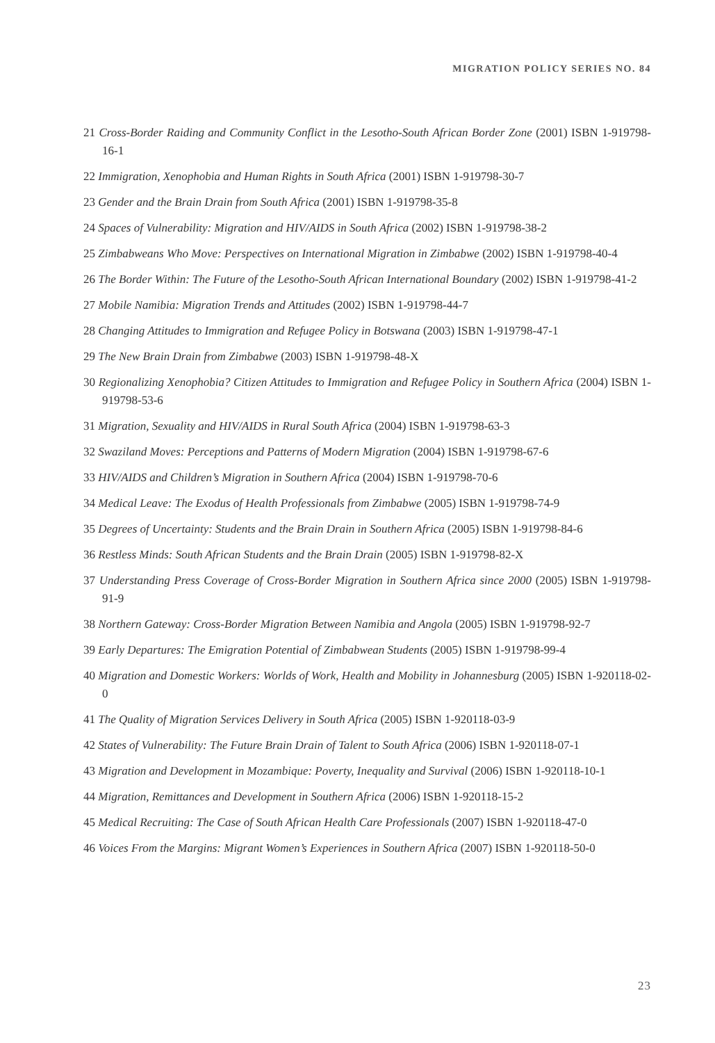MIGRATION POLICY SERIES NO. 84
21 Cross-Border Raiding and Community Conflict in the Lesotho-South African Border Zone (2001) ISBN 1-919798-16-1
22 Immigration, Xenophobia and Human Rights in South Africa (2001) ISBN 1-919798-30-7
23 Gender and the Brain Drain from South Africa (2001) ISBN 1-919798-35-8
24 Spaces of Vulnerability: Migration and HIV/AIDS in South Africa (2002) ISBN 1-919798-38-2
25 Zimbabweans Who Move: Perspectives on International Migration in Zimbabwe (2002) ISBN 1-919798-40-4
26 The Border Within: The Future of the Lesotho-South African International Boundary (2002) ISBN 1-919798-41-2
27 Mobile Namibia: Migration Trends and Attitudes (2002) ISBN 1-919798-44-7
28 Changing Attitudes to Immigration and Refugee Policy in Botswana (2003) ISBN 1-919798-47-1
29 The New Brain Drain from Zimbabwe (2003) ISBN 1-919798-48-X
30 Regionalizing Xenophobia? Citizen Attitudes to Immigration and Refugee Policy in Southern Africa (2004) ISBN 1-919798-53-6
31 Migration, Sexuality and HIV/AIDS in Rural South Africa (2004) ISBN 1-919798-63-3
32 Swaziland Moves: Perceptions and Patterns of Modern Migration (2004) ISBN 1-919798-67-6
33 HIV/AIDS and Children’s Migration in Southern Africa (2004) ISBN 1-919798-70-6
34 Medical Leave: The Exodus of Health Professionals from Zimbabwe (2005) ISBN 1-919798-74-9
35 Degrees of Uncertainty: Students and the Brain Drain in Southern Africa (2005) ISBN 1-919798-84-6
36 Restless Minds: South African Students and the Brain Drain (2005) ISBN 1-919798-82-X
37 Understanding Press Coverage of Cross-Border Migration in Southern Africa since 2000 (2005) ISBN 1-919798-91-9
38 Northern Gateway: Cross-Border Migration Between Namibia and Angola (2005) ISBN 1-919798-92-7
39 Early Departures: The Emigration Potential of Zimbabwean Students (2005) ISBN 1-919798-99-4
40 Migration and Domestic Workers: Worlds of Work, Health and Mobility in Johannesburg (2005) ISBN 1-920118-02-0
41 The Quality of Migration Services Delivery in South Africa (2005) ISBN 1-920118-03-9
42 States of Vulnerability: The Future Brain Drain of Talent to South Africa (2006) ISBN 1-920118-07-1
43 Migration and Development in Mozambique: Poverty, Inequality and Survival (2006) ISBN 1-920118-10-1
44 Migration, Remittances and Development in Southern Africa (2006) ISBN 1-920118-15-2
45 Medical Recruiting: The Case of South African Health Care Professionals (2007) ISBN 1-920118-47-0
46 Voices From the Margins: Migrant Women’s Experiences in Southern Africa (2007) ISBN 1-920118-50-0
23